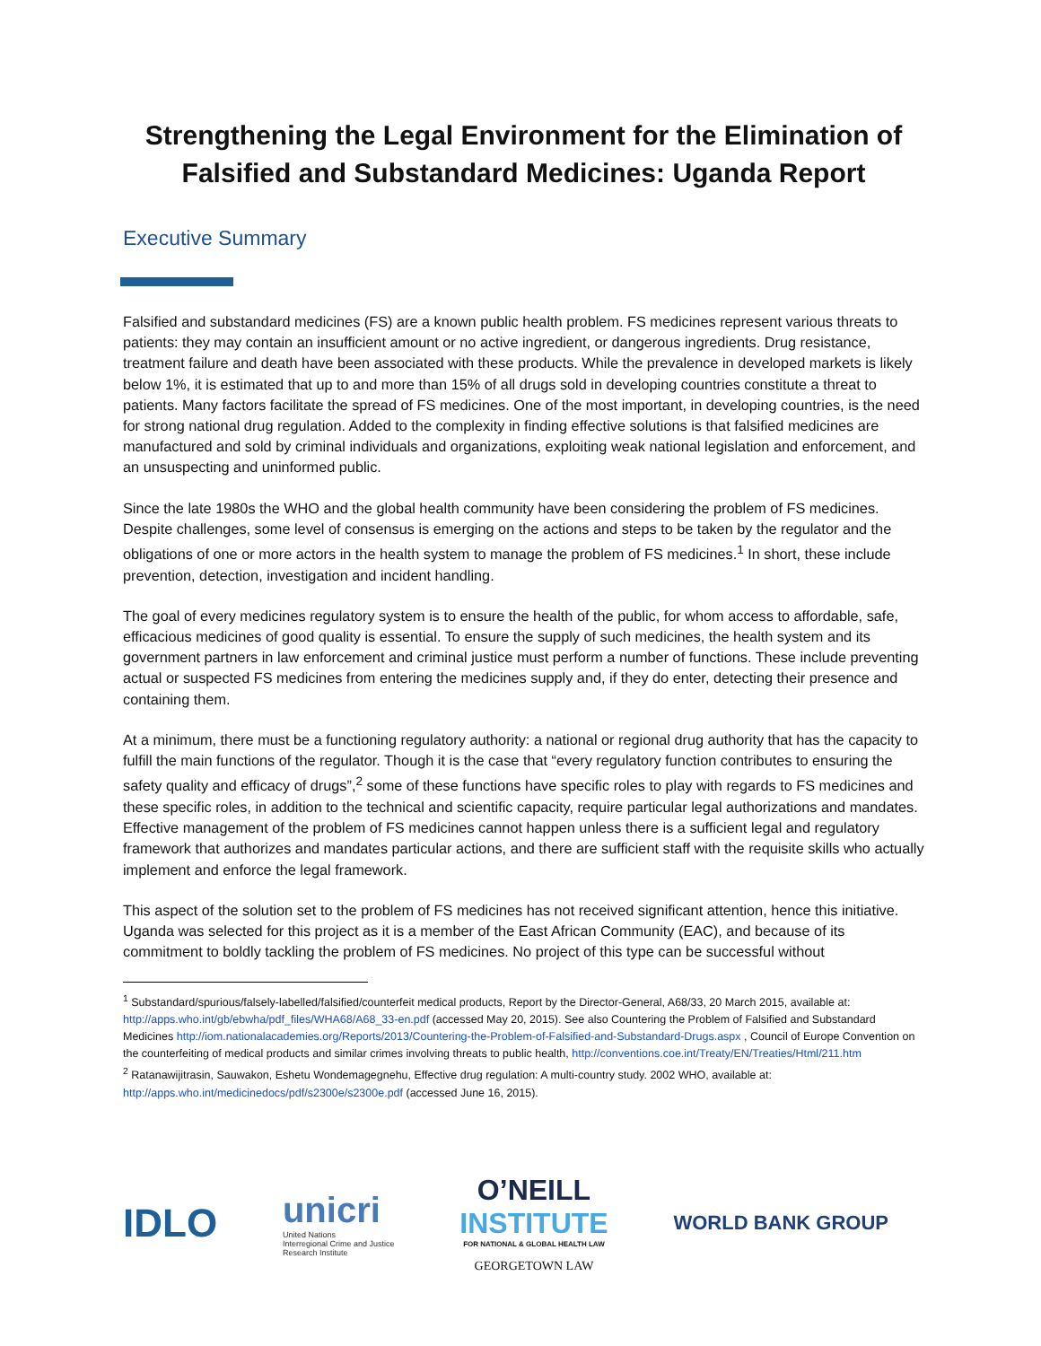Strengthening the Legal Environment for the Elimination of Falsified and Substandard Medicines: Uganda Report
Executive Summary
Falsified and substandard medicines (FS) are a known public health problem. FS medicines represent various threats to patients: they may contain an insufficient amount or no active ingredient, or dangerous ingredients. Drug resistance, treatment failure and death have been associated with these products. While the prevalence in developed markets is likely below 1%, it is estimated that up to and more than 15% of all drugs sold in developing countries constitute a threat to patients. Many factors facilitate the spread of FS medicines. One of the most important, in developing countries, is the need for strong national drug regulation. Added to the complexity in finding effective solutions is that falsified medicines are manufactured and sold by criminal individuals and organizations, exploiting weak national legislation and enforcement, and an unsuspecting and uninformed public.
Since the late 1980s the WHO and the global health community have been considering the problem of FS medicines. Despite challenges, some level of consensus is emerging on the actions and steps to be taken by the regulator and the obligations of one or more actors in the health system to manage the problem of FS medicines.<sup>1</sup> In short, these include prevention, detection, investigation and incident handling.
The goal of every medicines regulatory system is to ensure the health of the public, for whom access to affordable, safe, efficacious medicines of good quality is essential. To ensure the supply of such medicines, the health system and its government partners in law enforcement and criminal justice must perform a number of functions. These include preventing actual or suspected FS medicines from entering the medicines supply and, if they do enter, detecting their presence and containing them.
At a minimum, there must be a functioning regulatory authority: a national or regional drug authority that has the capacity to fulfill the main functions of the regulator. Though it is the case that “every regulatory function contributes to ensuring the safety quality and efficacy of drugs”,<sup>2</sup> some of these functions have specific roles to play with regards to FS medicines and these specific roles, in addition to the technical and scientific capacity, require particular legal authorizations and mandates. Effective management of the problem of FS medicines cannot happen unless there is a sufficient legal and regulatory framework that authorizes and mandates particular actions, and there are sufficient staff with the requisite skills who actually implement and enforce the legal framework.
This aspect of the solution set to the problem of FS medicines has not received significant attention, hence this initiative. Uganda was selected for this project as it is a member of the East African Community (EAC), and because of its commitment to boldly tackling the problem of FS medicines. No project of this type can be successful without
<sup>1</sup> Substandard/spurious/falsely-labelled/falsified/counterfeit medical products, Report by the Director-General, A68/33, 20 March 2015, available at: http://apps.who.int/gb/ebwha/pdf_files/WHA68/A68_33-en.pdf (accessed May 20, 2015). See also Countering the Problem of Falsified and Substandard Medicines http://iom.nationalacademies.org/Reports/2013/Countering-the-Problem-of-Falsified-and-Substandard-Drugs.aspx , Council of Europe Convention on the counterfeiting of medical products and similar crimes involving threats to public health, http://conventions.coe.int/Treaty/EN/Treaties/Html/211.htm
<sup>2</sup> Ratanawijitrasin, Sauwakon, Eshetu Wondemagegnehu, Effective drug regulation: A multi-country study. 2002 WHO, available at: http://apps.who.int/medicinedocs/pdf/s2300e/s2300e.pdf (accessed June 16, 2015).
IDLO
unicri
United Nations
Interregional Crime and Justice
Research Institute
O’NEILL
INSTITUTE
FOR NATIONAL & GLOBAL HEALTH LAW
GEORGETOWN LAW
WORLD BANK GROUP